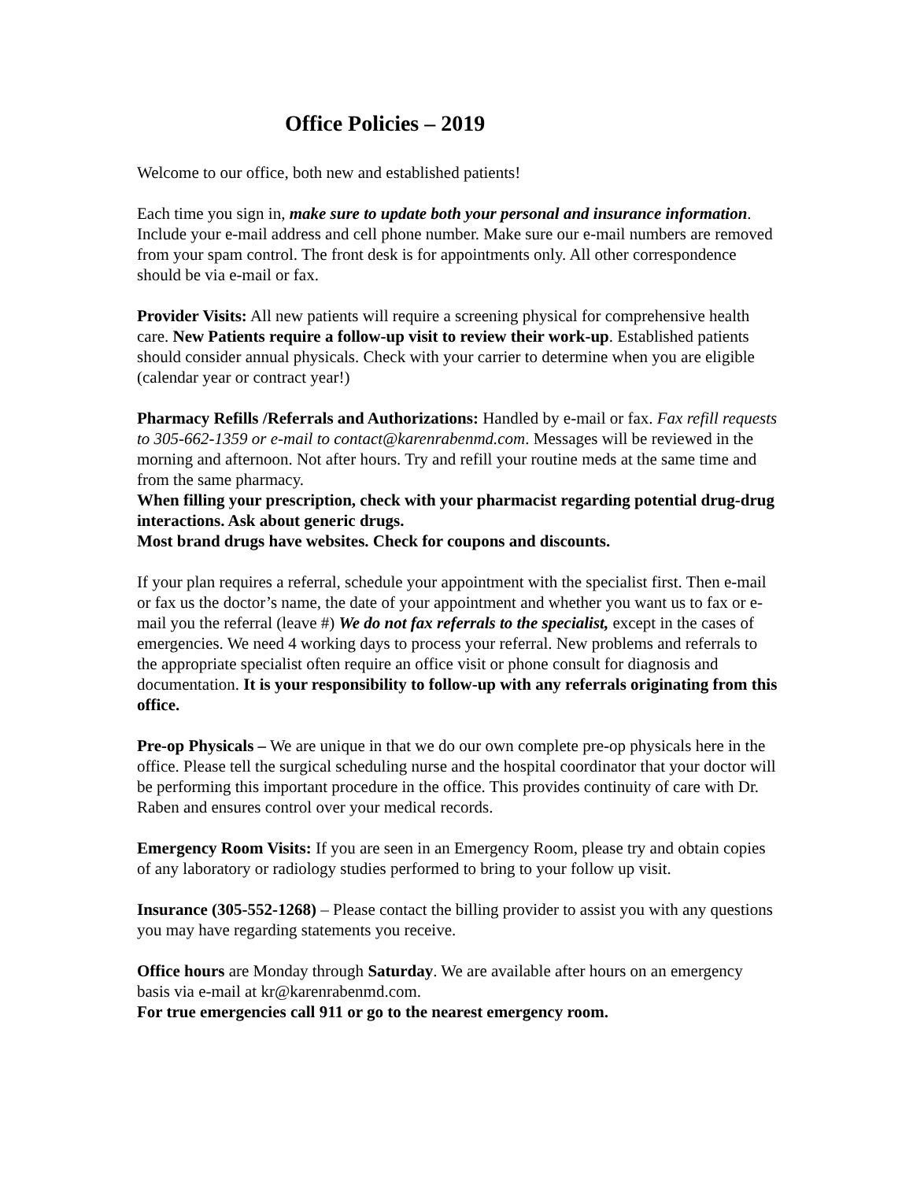Office Policies – 2019
Welcome to our office, both new and established patients!
Each time you sign in, make sure to update both your personal and insurance information. Include your e-mail address and cell phone number. Make sure our e-mail numbers are removed from your spam control. The front desk is for appointments only. All other correspondence should be via e-mail or fax.
Provider Visits: All new patients will require a screening physical for comprehensive health care. New Patients require a follow-up visit to review their work-up. Established patients should consider annual physicals. Check with your carrier to determine when you are eligible (calendar year or contract year!)
Pharmacy Refills /Referrals and Authorizations: Handled by e-mail or fax. Fax refill requests to 305-662-1359 or e-mail to contact@karenrabenmd.com. Messages will be reviewed in the morning and afternoon. Not after hours. Try and refill your routine meds at the same time and from the same pharmacy.
When filling your prescription, check with your pharmacist regarding potential drug-drug interactions. Ask about generic drugs.
Most brand drugs have websites. Check for coupons and discounts.
If your plan requires a referral, schedule your appointment with the specialist first. Then e-mail or fax us the doctor’s name, the date of your appointment and whether you want us to fax or e-mail you the referral (leave #) We do not fax referrals to the specialist, except in the cases of emergencies. We need 4 working days to process your referral. New problems and referrals to the appropriate specialist often require an office visit or phone consult for diagnosis and documentation. It is your responsibility to follow-up with any referrals originating from this office.
Pre-op Physicals – We are unique in that we do our own complete pre-op physicals here in the office. Please tell the surgical scheduling nurse and the hospital coordinator that your doctor will be performing this important procedure in the office. This provides continuity of care with Dr. Raben and ensures control over your medical records.
Emergency Room Visits: If you are seen in an Emergency Room, please try and obtain copies of any laboratory or radiology studies performed to bring to your follow up visit.
Insurance (305-552-1268) – Please contact the billing provider to assist you with any questions you may have regarding statements you receive.
Office hours are Monday through Saturday. We are available after hours on an emergency basis via e-mail at kr@karenrabenmd.com.
For true emergencies call 911 or go to the nearest emergency room.